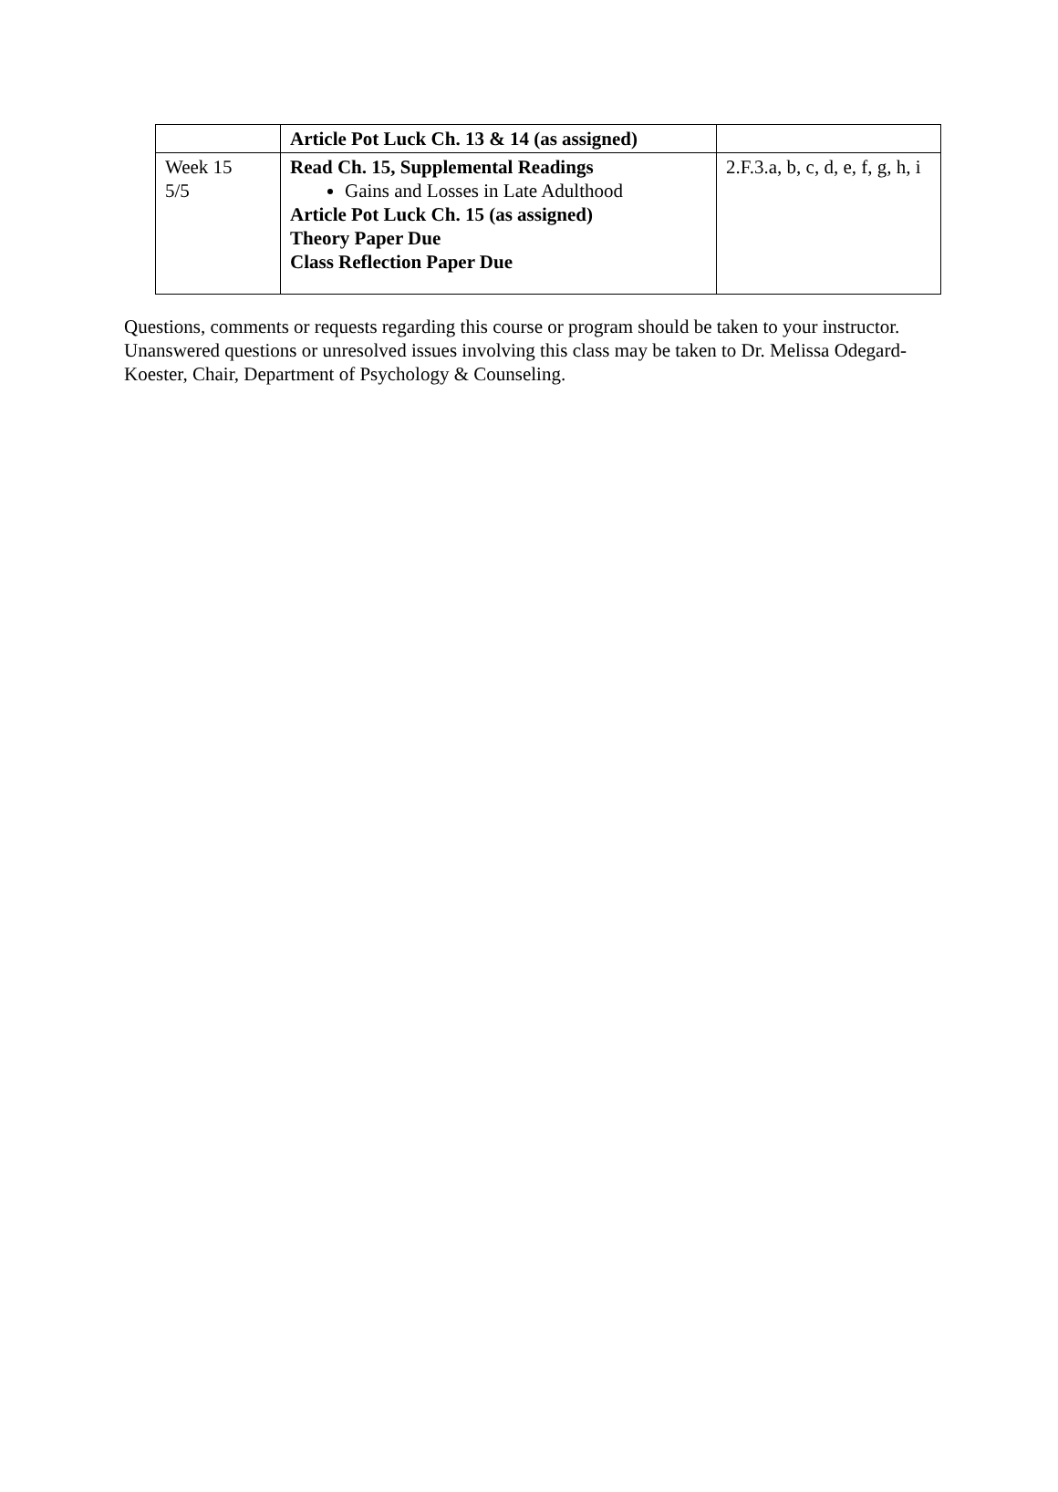| | Article Pot Luck Ch. 13 & 14 (as assigned) | |
| Week 15 5/5 | Read Ch. 15, Supplemental Readings Gains and Losses in Late Adulthood Article Pot Luck Ch. 15 (as assigned) Theory Paper Due Class Reflection Paper Due | 2.F.3.a, b, c, d, e, f, g, h, i |
Questions, comments or requests regarding this course or program should be taken to your instructor. Unanswered questions or unresolved issues involving this class may be taken to Dr. Melissa Odegard- Koester, Chair, Department of Psychology & Counseling.